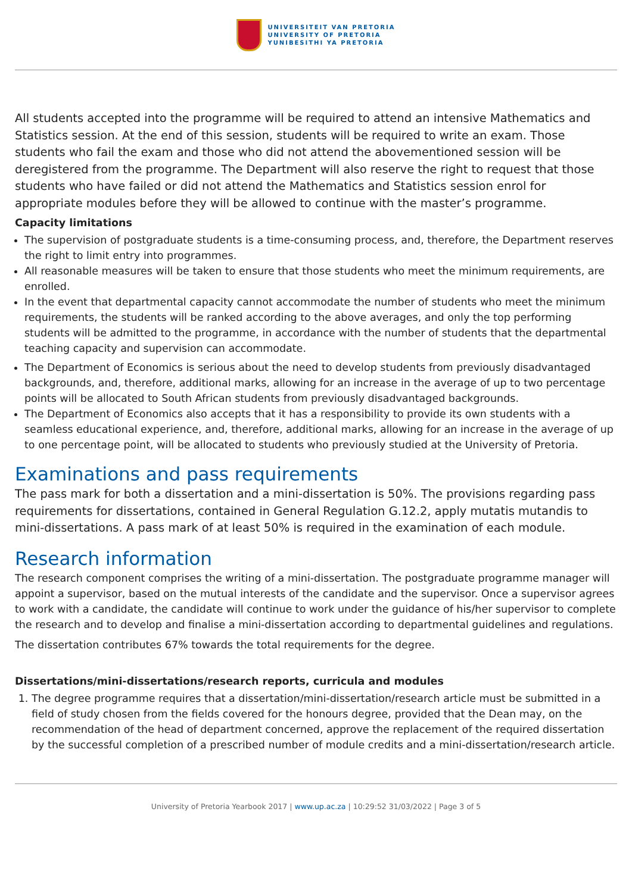UNIVERSITEIT VAN PRETORIA
UNIVERSITY OF PRETORIA
YUNIBESITHI YA PRETORIA
All students accepted into the programme will be required to attend an intensive Mathematics and Statistics session. At the end of this session, students will be required to write an exam. Those students who fail the exam and those who did not attend the abovementioned session will be deregistered from the programme. The Department will also reserve the right to request that those students who have failed or did not attend the Mathematics and Statistics session enrol for appropriate modules before they will be allowed to continue with the master’s programme.
Capacity limitations
The supervision of postgraduate students is a time-consuming process, and, therefore, the Department reserves the right to limit entry into programmes.
All reasonable measures will be taken to ensure that those students who meet the minimum requirements, are enrolled.
In the event that departmental capacity cannot accommodate the number of students who meet the minimum requirements, the students will be ranked according to the above averages, and only the top performing students will be admitted to the programme, in accordance with the number of students that the departmental teaching capacity and supervision can accommodate.
The Department of Economics is serious about the need to develop students from previously disadvantaged backgrounds, and, therefore, additional marks, allowing for an increase in the average of up to two percentage points will be allocated to South African students from previously disadvantaged backgrounds.
The Department of Economics also accepts that it has a responsibility to provide its own students with a seamless educational experience, and, therefore, additional marks, allowing for an increase in the average of up to one percentage point, will be allocated to students who previously studied at the University of Pretoria.
Examinations and pass requirements
The pass mark for both a dissertation and a mini-dissertation is 50%. The provisions regarding pass requirements for dissertations, contained in General Regulation G.12.2, apply mutatis mutandis to mini-dissertations. A pass mark of at least 50% is required in the examination of each module.
Research information
The research component comprises the writing of a mini-dissertation. The postgraduate programme manager will appoint a supervisor, based on the mutual interests of the candidate and the supervisor. Once a supervisor agrees to work with a candidate, the candidate will continue to work under the guidance of his/her supervisor to complete the research and to develop and finalise a mini-dissertation according to departmental guidelines and regulations.
The dissertation contributes 67% towards the total requirements for the degree.
Dissertations/mini-dissertations/research reports, curricula and modules
1. The degree programme requires that a dissertation/mini-dissertation/research article must be submitted in a field of study chosen from the fields covered for the honours degree, provided that the Dean may, on the recommendation of the head of department concerned, approve the replacement of the required dissertation by the successful completion of a prescribed number of module credits and a mini-dissertation/research article.
University of Pretoria Yearbook 2017 | www.up.ac.za | 10:29:52 31/03/2022 | Page 3 of 5